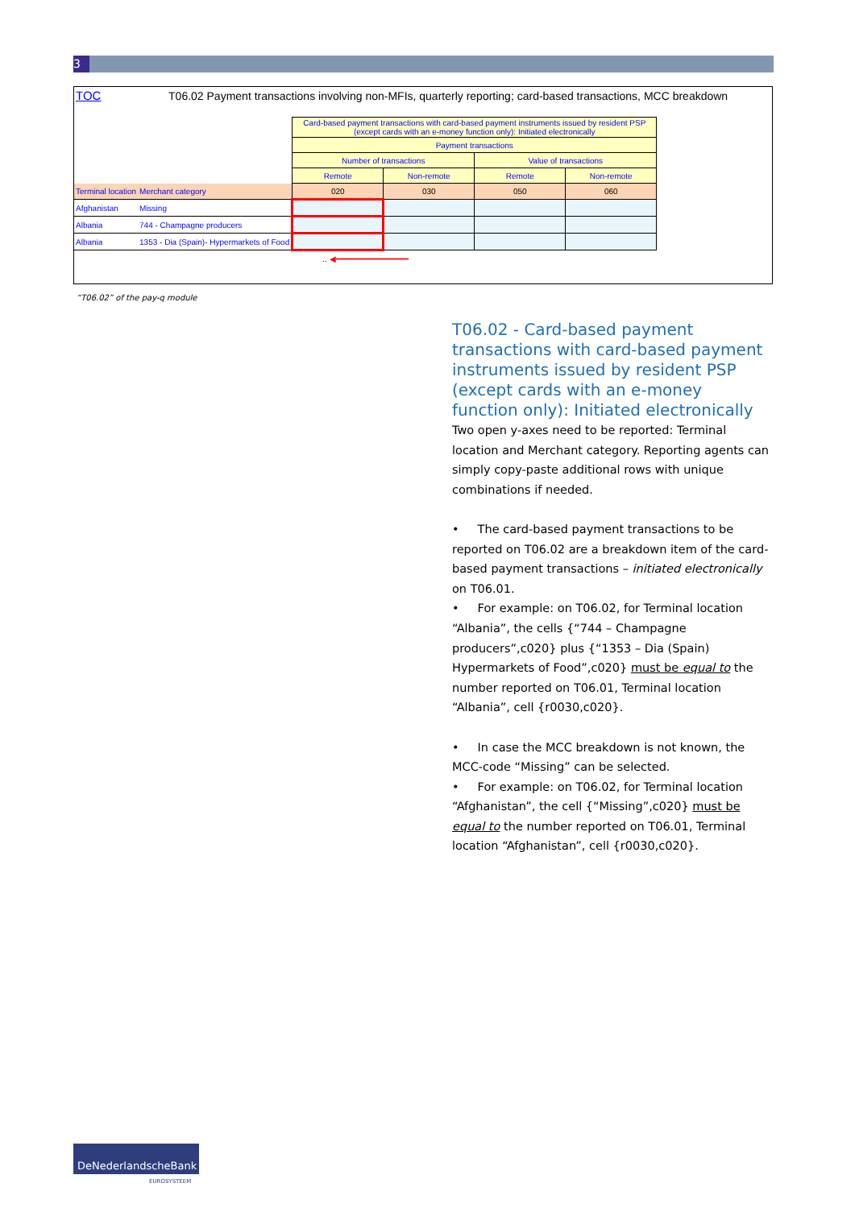3
TOC T06.02 Payment transactions involving non-MFIs, quarterly reporting; card-based transactions, MCC breakdown
| | | Card-based payment transactions with card-based payment instruments issued by resident PSP (except cards with an e-money function only): Initiated electronically | | | |
| | | Payment transactions | | | |
| | | Number of transactions | | Value of transactions | |
| | | Remote | Non-remote | Remote | Non-remote |
| Terminal location | Merchant category | 020 | 030 | 050 | 060 |
| Afghanistan | Missing | | | | |
| Albania | 744 - Champagne producers | | | | |
| Albania | 1353 - Dia (Spain)- Hypermarkets of Food | | | | |
| .. ◀━━━━━━━━━━━━━━━ | | | | | |
“T06.02” of the pay-q module
T06.02 - Card-based payment transactions with card-based payment instruments issued by resident PSP (except cards with an e-money function only): Initiated electronically
Two open y-axes need to be reported: Terminal location and Merchant category. Reporting agents can simply copy-paste additional rows with unique combinations if needed.
• The card-based payment transactions to be reported on T06.02 are a breakdown item of the card-based payment transactions – initiated electronically on T06.01.
• For example: on T06.02, for Terminal location “Albania”, the cells {“744 – Champagne producers”,c020} plus {“1353 – Dia (Spain) Hypermarkets of Food”,c020} must be equal to the number reported on T06.01, Terminal location “Albania”, cell {r0030,c020}.
• In case the MCC breakdown is not known, the MCC-code “Missing” can be selected.
• For example: on T06.02, for Terminal location “Afghanistan”, the cell {“Missing”,c020} must be equal to the number reported on T06.01, Terminal location “Afghanistan”, cell {r0030,c020}.
DeNederlandscheBank
EUROSYSTEEM